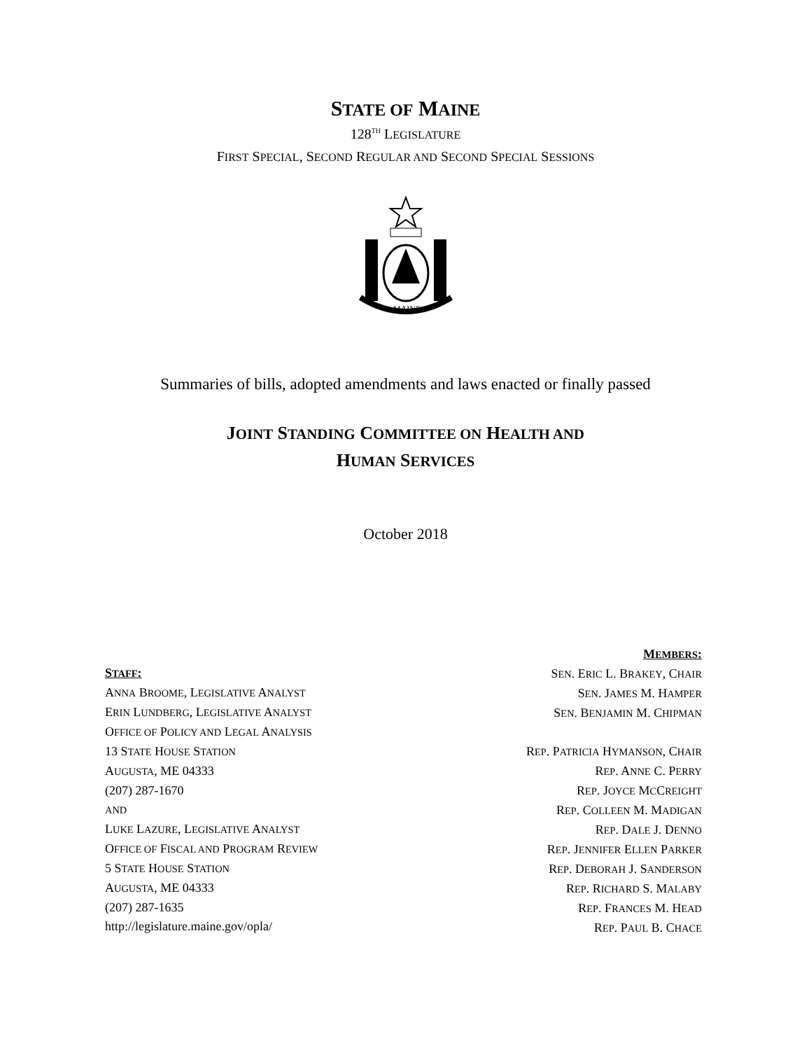STATE OF MAINE
128<sup>TH</sup> LEGISLATURE
FIRST SPECIAL, SECOND REGULAR AND SECOND SPECIAL SESSIONS
MAINE
Summaries of bills, adopted amendments and laws enacted or finally passed
JOINT STANDING COMMITTEE ON HEALTH AND
HUMAN SERVICES
October 2018
STAFF:
ANNA BROOME, LEGISLATIVE ANALYST
ERIN LUNDBERG, LEGISLATIVE ANALYST
OFFICE OF POLICY AND LEGAL ANALYSIS
13 STATE HOUSE STATION
AUGUSTA, ME 04333
(207) 287-1670
AND
LUKE LAZURE, LEGISLATIVE ANALYST
OFFICE OF FISCAL AND PROGRAM REVIEW
5 STATE HOUSE STATION
AUGUSTA, ME 04333
(207) 287-1635
http://legislature.maine.gov/opla/
MEMBERS:
SEN. ERIC L. BRAKEY, CHAIR
SEN. JAMES M. HAMPER
SEN. BENJAMIN M. CHIPMAN
REP. PATRICIA HYMANSON, CHAIR
REP. ANNE C. PERRY
REP. JOYCE MCCREIGHT
REP. COLLEEN M. MADIGAN
REP. DALE J. DENNO
REP. JENNIFER ELLEN PARKER
REP. DEBORAH J. SANDERSON
REP. RICHARD S. MALABY
REP. FRANCES M. HEAD
REP. PAUL B. CHACE